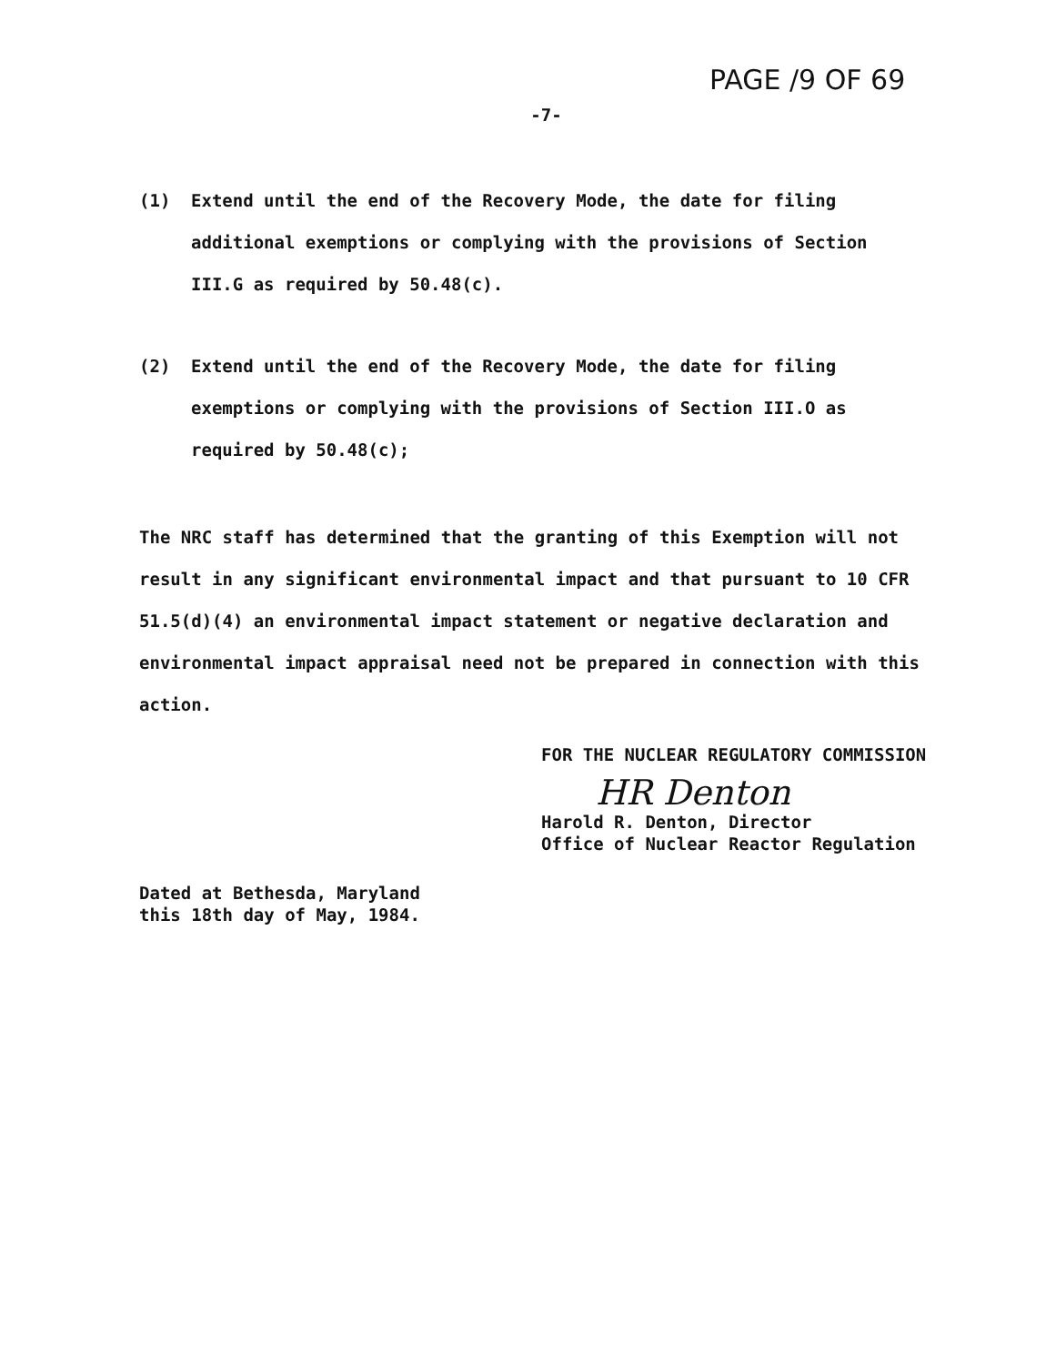PAGE /9 OF 69
-7-
(1) Extend until the end of the Recovery Mode, the date for filing additional exemptions or complying with the provisions of Section III.G as required by 50.48(c).
(2) Extend until the end of the Recovery Mode, the date for filing exemptions or complying with the provisions of Section III.O as required by 50.48(c);
The NRC staff has determined that the granting of this Exemption will not result in any significant environmental impact and that pursuant to 10 CFR 51.5(d)(4) an environmental impact statement or negative declaration and environmental impact appraisal need not be prepared in connection with this action.
FOR THE NUCLEAR REGULATORY COMMISSION
HR Denton
Harold R. Denton, Director
Office of Nuclear Reactor Regulation
Dated at Bethesda, Maryland
this 18th day of May, 1984.